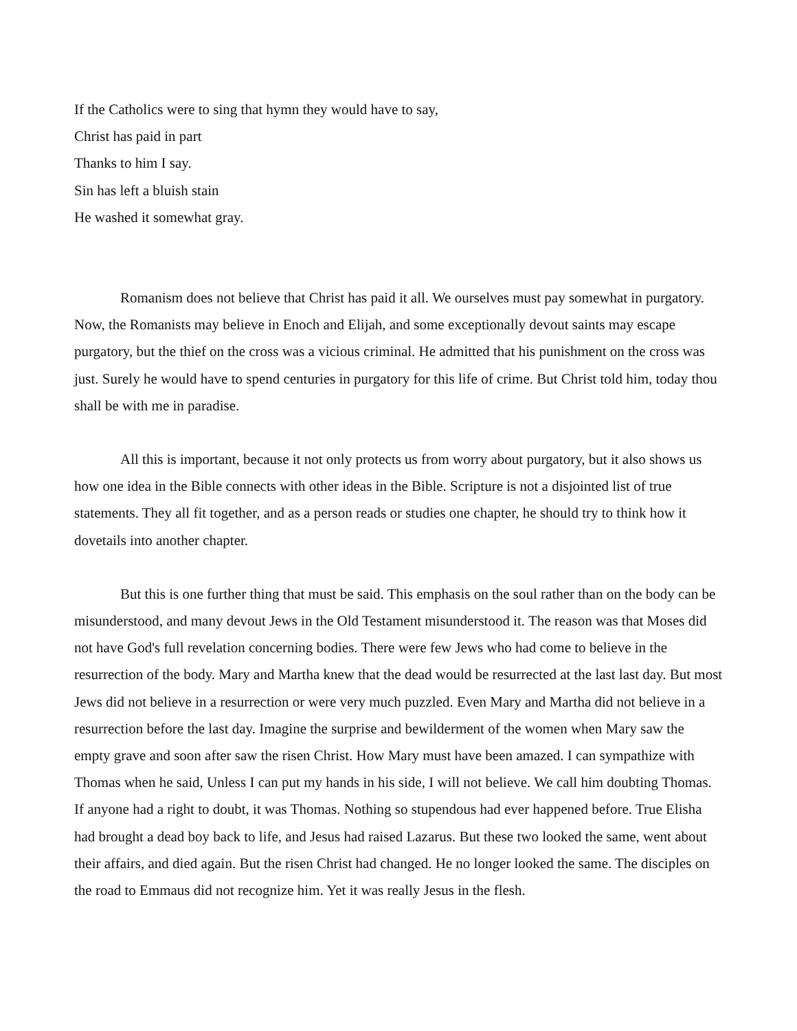If the Catholics were to sing that hymn they would have to say,
Christ has paid in part
Thanks to him I say.
Sin has left a bluish stain
He washed it somewhat gray.
Romanism does not believe that Christ has paid it all. We ourselves must pay somewhat in purgatory. Now, the Romanists may believe in Enoch and Elijah, and some exceptionally devout saints may escape purgatory, but the thief on the cross was a vicious criminal. He admitted that his punishment on the cross was just. Surely he would have to spend centuries in purgatory for this life of crime. But Christ told him, today thou shall be with me in paradise.
All this is important, because it not only protects us from worry about purgatory, but it also shows us how one idea in the Bible connects with other ideas in the Bible. Scripture is not a disjointed list of true statements. They all fit together, and as a person reads or studies one chapter, he should try to think how it dovetails into another chapter.
But this is one further thing that must be said. This emphasis on the soul rather than on the body can be misunderstood, and many devout Jews in the Old Testament misunderstood it. The reason was that Moses did not have God's full revelation concerning bodies. There were few Jews who had come to believe in the resurrection of the body. Mary and Martha knew that the dead would be resurrected at the last last day. But most Jews did not believe in a resurrection or were very much puzzled. Even Mary and Martha did not believe in a resurrection before the last day. Imagine the surprise and bewilderment of the women when Mary saw the empty grave and soon after saw the risen Christ. How Mary must have been amazed. I can sympathize with Thomas when he said, Unless I can put my hands in his side, I will not believe. We call him doubting Thomas. If anyone had a right to doubt, it was Thomas. Nothing so stupendous had ever happened before. True Elisha had brought a dead boy back to life, and Jesus had raised Lazarus. But these two looked the same, went about their affairs, and died again. But the risen Christ had changed. He no longer looked the same. The disciples on the road to Emmaus did not recognize him. Yet it was really Jesus in the flesh.